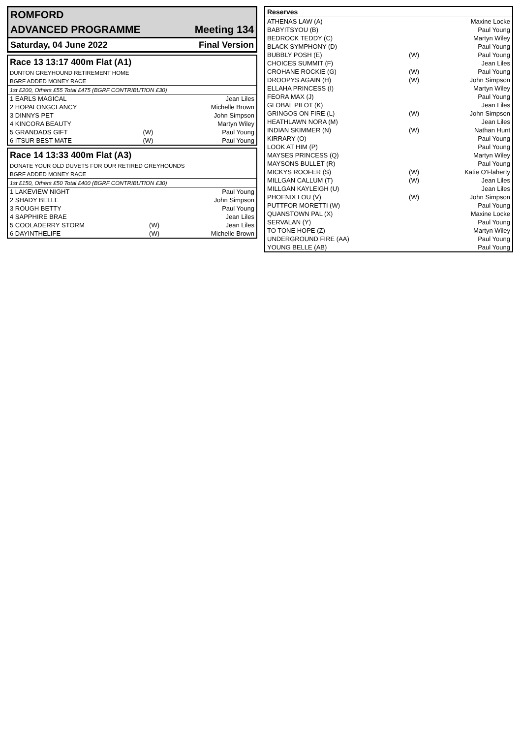| ROMFORD | |
| ADVANCED PROGRAMME | Meeting 134 |
| Saturday, 04 June 2022 | Final Version |
| Race 13 13:17 400m Flat (A1) | | |
| DUNTON GREYHOUND RETIREMENT HOME | | |
| BGRF ADDED MONEY RACE | | |
| 1st £200, Others £55 Total £475 (BGRF CONTRIBUTION £30) | | |
| 1 EARLS MAGICAL | | Jean Liles |
| 2 HOPALONGCLANCY | | Michelle Brown |
| 3 DINNYS PET | | John Simpson |
| 4 KINCORA BEAUTY | | Martyn Wiley |
| 5 GRANDADS GIFT | (W) | Paul Young |
| 6 ITSUR BEST MATE | (W) | Paul Young |
| Race 14 13:33 400m Flat (A3) | | |
| DONATE YOUR OLD DUVETS FOR OUR RETIRED GREYHOUNDS | | |
| BGRF ADDED MONEY RACE | | |
| 1st £150, Others £50 Total £400 (BGRF CONTRIBUTION £30) | | |
| 1 LAKEVIEW NIGHT | | Paul Young |
| 2 SHADY BELLE | | John Simpson |
| 3 ROUGH BETTY | | Paul Young |
| 4 SAPPHIRE BRAE | | Jean Liles |
| 5 COOLADERRY STORM | (W) | Jean Liles |
| 6 DAYINTHELIFE | (W) | Michelle Brown |
| Reserves | | |
| --- | --- | --- |
| ATHENAS LAW (A) | | Maxine Locke |
| BABYITSYOU (B) | | Paul Young |
| BEDROCK TEDDY (C) | | Martyn Wiley |
| BLACK SYMPHONY (D) | | Paul Young |
| BUBBLY POSH (E) | (W) | Paul Young |
| CHOICES SUMMIT (F) | | Jean Liles |
| CROHANE ROCKIE (G) | (W) | Paul Young |
| DROOPYS AGAIN (H) | (W) | John Simpson |
| ELLAHA PRINCESS (I) | | Martyn Wiley |
| FEORA MAX (J) | | Paul Young |
| GLOBAL PILOT (K) | | Jean Liles |
| GRINGOS ON FIRE (L) | (W) | John Simpson |
| HEATHLAWN NORA (M) | | Jean Liles |
| INDIAN SKIMMER (N) | (W) | Nathan Hunt |
| KIRRARY (O) | | Paul Young |
| LOOK AT HIM (P) | | Paul Young |
| MAYSES PRINCESS (Q) | | Martyn Wiley |
| MAYSONS BULLET (R) | | Paul Young |
| MICKYS ROOFER (S) | (W) | Katie O'Flaherty |
| MILLGAN CALLUM (T) | (W) | Jean Liles |
| MILLGAN KAYLEIGH (U) | | Jean Liles |
| PHOENIX LOU (V) | (W) | John Simpson |
| PUTTFOR MORETTI (W) | | Paul Young |
| QUANSTOWN PAL (X) | | Maxine Locke |
| SERVALAN (Y) | | Paul Young |
| TO TONE HOPE (Z) | | Martyn Wiley |
| UNDERGROUND FIRE (AA) | | Paul Young |
| YOUNG BELLE (AB) | | Paul Young |